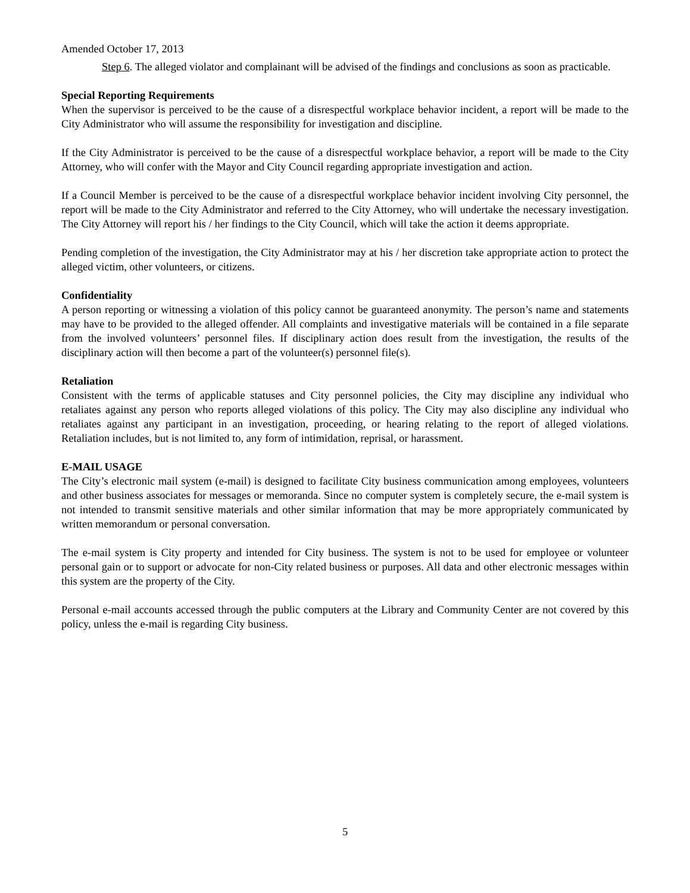Amended October 17, 2013
Step 6. The alleged violator and complainant will be advised of the findings and conclusions as soon as practicable.
Special Reporting Requirements
When the supervisor is perceived to be the cause of a disrespectful workplace behavior incident, a report will be made to the City Administrator who will assume the responsibility for investigation and discipline.
If the City Administrator is perceived to be the cause of a disrespectful workplace behavior, a report will be made to the City Attorney, who will confer with the Mayor and City Council regarding appropriate investigation and action.
If a Council Member is perceived to be the cause of a disrespectful workplace behavior incident involving City personnel, the report will be made to the City Administrator and referred to the City Attorney, who will undertake the necessary investigation. The City Attorney will report his / her findings to the City Council, which will take the action it deems appropriate.
Pending completion of the investigation, the City Administrator may at his / her discretion take appropriate action to protect the alleged victim, other volunteers, or citizens.
Confidentiality
A person reporting or witnessing a violation of this policy cannot be guaranteed anonymity. The person’s name and statements may have to be provided to the alleged offender. All complaints and investigative materials will be contained in a file separate from the involved volunteers’ personnel files. If disciplinary action does result from the investigation, the results of the disciplinary action will then become a part of the volunteer(s) personnel file(s).
Retaliation
Consistent with the terms of applicable statuses and City personnel policies, the City may discipline any individual who retaliates against any person who reports alleged violations of this policy. The City may also discipline any individual who retaliates against any participant in an investigation, proceeding, or hearing relating to the report of alleged violations. Retaliation includes, but is not limited to, any form of intimidation, reprisal, or harassment.
E-MAIL USAGE
The City’s electronic mail system (e-mail) is designed to facilitate City business communication among employees, volunteers and other business associates for messages or memoranda. Since no computer system is completely secure, the e-mail system is not intended to transmit sensitive materials and other similar information that may be more appropriately communicated by written memorandum or personal conversation.
The e-mail system is City property and intended for City business. The system is not to be used for employee or volunteer personal gain or to support or advocate for non-City related business or purposes. All data and other electronic messages within this system are the property of the City.
Personal e-mail accounts accessed through the public computers at the Library and Community Center are not covered by this policy, unless the e-mail is regarding City business.
5